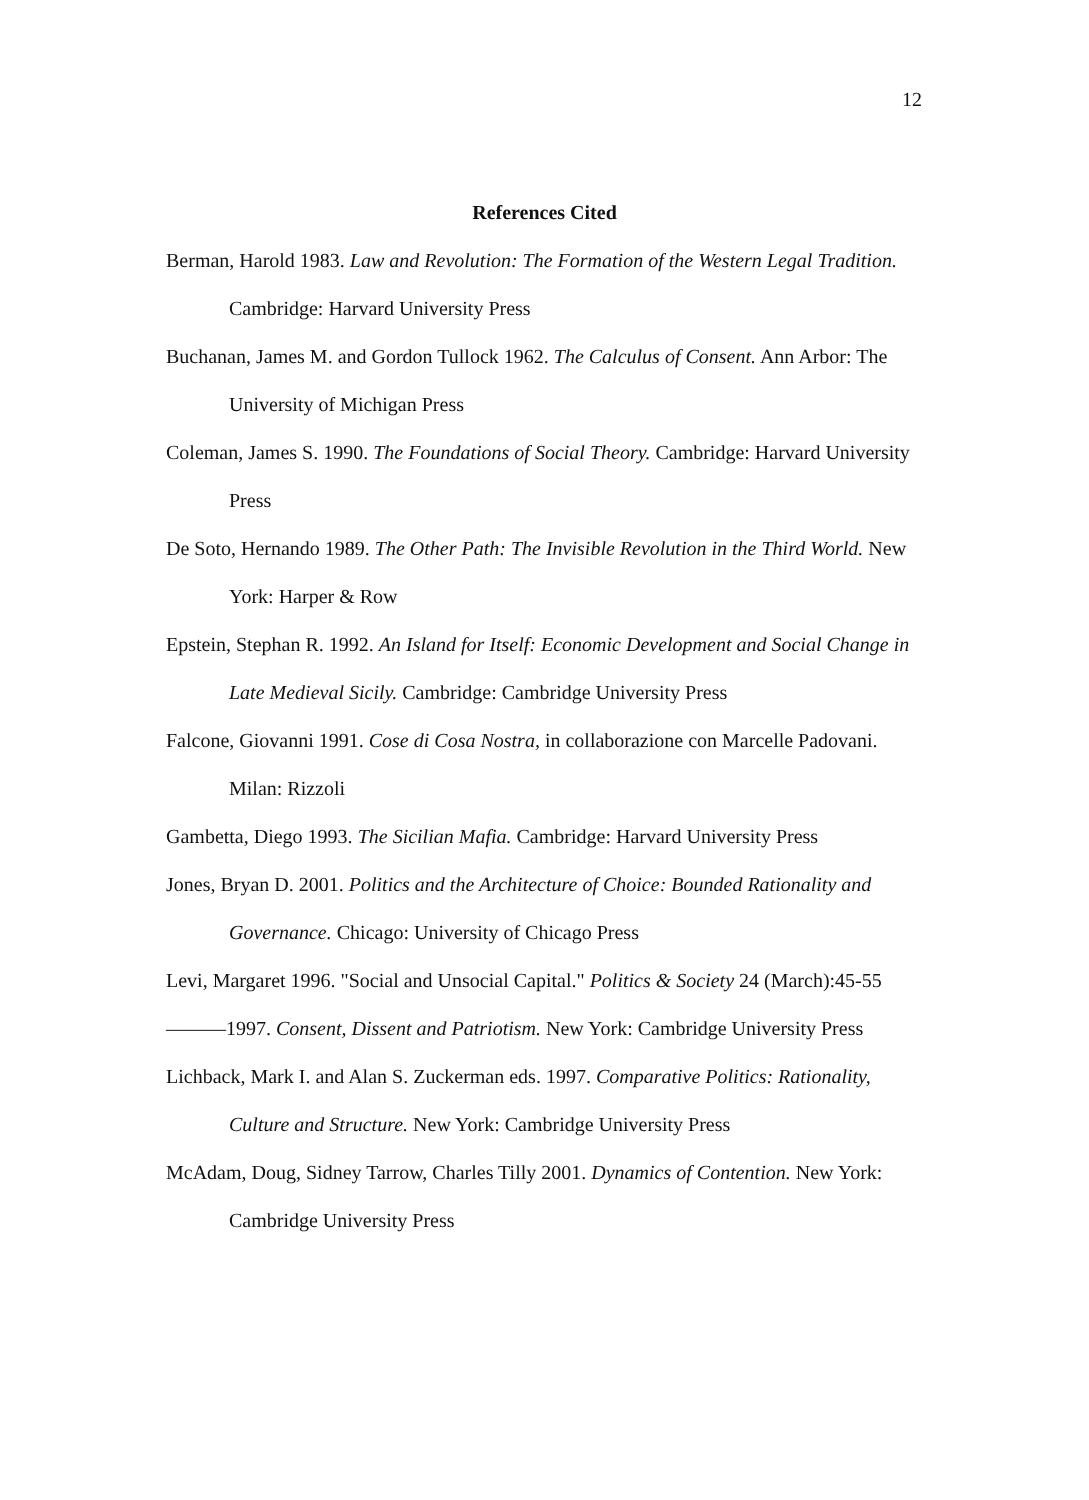12
References Cited
Berman, Harold 1983. Law and Revolution: The Formation of the Western Legal Tradition. Cambridge: Harvard University Press
Buchanan, James M. and Gordon Tullock 1962. The Calculus of Consent. Ann Arbor: The University of Michigan Press
Coleman, James S. 1990. The Foundations of Social Theory. Cambridge: Harvard University Press
De Soto, Hernando 1989. The Other Path: The Invisible Revolution in the Third World. New York: Harper & Row
Epstein, Stephan R. 1992. An Island for Itself: Economic Development and Social Change in Late Medieval Sicily. Cambridge: Cambridge University Press
Falcone, Giovanni 1991. Cose di Cosa Nostra, in collaborazione con Marcelle Padovani. Milan: Rizzoli
Gambetta, Diego 1993. The Sicilian Mafia. Cambridge: Harvard University Press
Jones, Bryan D. 2001. Politics and the Architecture of Choice: Bounded Rationality and Governance. Chicago: University of Chicago Press
Levi, Margaret 1996. "Social and Unsocial Capital." Politics & Society 24 (March):45-55
———1997. Consent, Dissent and Patriotism. New York: Cambridge University Press
Lichback, Mark I. and Alan S. Zuckerman eds. 1997. Comparative Politics: Rationality, Culture and Structure. New York: Cambridge University Press
McAdam, Doug, Sidney Tarrow, Charles Tilly 2001. Dynamics of Contention. New York: Cambridge University Press